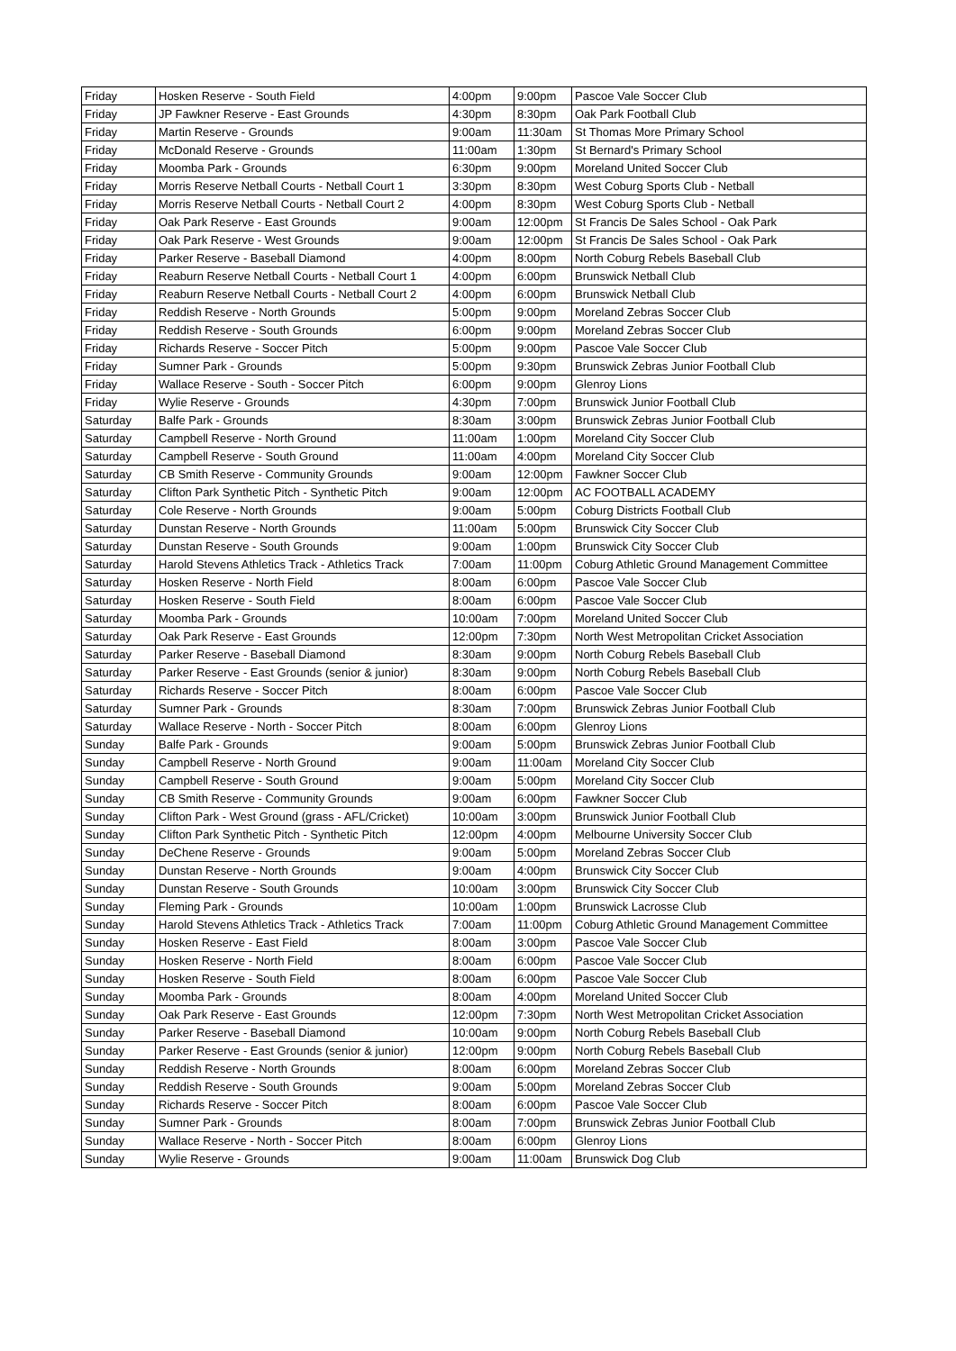| Friday | Hosken Reserve - South Field | 4:00pm | 9:00pm | Pascoe Vale Soccer Club |
| Friday | JP Fawkner Reserve - East Grounds | 4:30pm | 8:30pm | Oak Park Football Club |
| Friday | Martin Reserve - Grounds | 9:00am | 11:30am | St Thomas More Primary School |
| Friday | McDonald Reserve - Grounds | 11:00am | 1:30pm | St Bernard's Primary School |
| Friday | Moomba Park - Grounds | 6:30pm | 9:00pm | Moreland United Soccer Club |
| Friday | Morris Reserve Netball Courts - Netball Court 1 | 3:30pm | 8:30pm | West Coburg Sports Club - Netball |
| Friday | Morris Reserve Netball Courts - Netball Court 2 | 4:00pm | 8:30pm | West Coburg Sports Club - Netball |
| Friday | Oak Park Reserve - East Grounds | 9:00am | 12:00pm | St Francis De Sales School - Oak Park |
| Friday | Oak Park Reserve - West Grounds | 9:00am | 12:00pm | St Francis De Sales School - Oak Park |
| Friday | Parker Reserve - Baseball Diamond | 4:00pm | 8:00pm | North Coburg Rebels Baseball Club |
| Friday | Reaburn Reserve Netball Courts - Netball Court 1 | 4:00pm | 6:00pm | Brunswick Netball Club |
| Friday | Reaburn Reserve Netball Courts - Netball Court 2 | 4:00pm | 6:00pm | Brunswick Netball Club |
| Friday | Reddish Reserve - North Grounds | 5:00pm | 9:00pm | Moreland Zebras Soccer Club |
| Friday | Reddish Reserve - South Grounds | 6:00pm | 9:00pm | Moreland Zebras Soccer Club |
| Friday | Richards Reserve - Soccer Pitch | 5:00pm | 9:00pm | Pascoe Vale Soccer Club |
| Friday | Sumner Park - Grounds | 5:00pm | 9:30pm | Brunswick Zebras Junior Football Club |
| Friday | Wallace Reserve - South - Soccer Pitch | 6:00pm | 9:00pm | Glenroy Lions |
| Friday | Wylie Reserve - Grounds | 4:30pm | 7:00pm | Brunswick Junior Football Club |
| Saturday | Balfe Park - Grounds | 8:30am | 3:00pm | Brunswick Zebras Junior Football Club |
| Saturday | Campbell Reserve - North Ground | 11:00am | 1:00pm | Moreland City Soccer Club |
| Saturday | Campbell Reserve - South Ground | 11:00am | 4:00pm | Moreland City Soccer Club |
| Saturday | CB Smith Reserve - Community Grounds | 9:00am | 12:00pm | Fawkner Soccer Club |
| Saturday | Clifton Park Synthetic Pitch - Synthetic Pitch | 9:00am | 12:00pm | AC FOOTBALL ACADEMY |
| Saturday | Cole Reserve - North Grounds | 9:00am | 5:00pm | Coburg Districts Football Club |
| Saturday | Dunstan Reserve - North Grounds | 11:00am | 5:00pm | Brunswick City Soccer Club |
| Saturday | Dunstan Reserve - South Grounds | 9:00am | 1:00pm | Brunswick City Soccer Club |
| Saturday | Harold Stevens Athletics Track - Athletics Track | 7:00am | 11:00pm | Coburg Athletic Ground Management Committee |
| Saturday | Hosken Reserve - North Field | 8:00am | 6:00pm | Pascoe Vale Soccer Club |
| Saturday | Hosken Reserve - South Field | 8:00am | 6:00pm | Pascoe Vale Soccer Club |
| Saturday | Moomba Park - Grounds | 10:00am | 7:00pm | Moreland United Soccer Club |
| Saturday | Oak Park Reserve - East Grounds | 12:00pm | 7:30pm | North West Metropolitan Cricket Association |
| Saturday | Parker Reserve - Baseball Diamond | 8:30am | 9:00pm | North Coburg Rebels Baseball Club |
| Saturday | Parker Reserve - East Grounds (senior & junior) | 8:30am | 9:00pm | North Coburg Rebels Baseball Club |
| Saturday | Richards Reserve - Soccer Pitch | 8:00am | 6:00pm | Pascoe Vale Soccer Club |
| Saturday | Sumner Park - Grounds | 8:30am | 7:00pm | Brunswick Zebras Junior Football Club |
| Saturday | Wallace Reserve - North - Soccer Pitch | 8:00am | 6:00pm | Glenroy Lions |
| Sunday | Balfe Park - Grounds | 9:00am | 5:00pm | Brunswick Zebras Junior Football Club |
| Sunday | Campbell Reserve - North Ground | 9:00am | 11:00am | Moreland City Soccer Club |
| Sunday | Campbell Reserve - South Ground | 9:00am | 5:00pm | Moreland City Soccer Club |
| Sunday | CB Smith Reserve - Community Grounds | 9:00am | 6:00pm | Fawkner Soccer Club |
| Sunday | Clifton Park - West Ground (grass - AFL/Cricket) | 10:00am | 3:00pm | Brunswick Junior Football Club |
| Sunday | Clifton Park Synthetic Pitch - Synthetic Pitch | 12:00pm | 4:00pm | Melbourne University Soccer Club |
| Sunday | DeChene Reserve - Grounds | 9:00am | 5:00pm | Moreland Zebras Soccer Club |
| Sunday | Dunstan Reserve - North Grounds | 9:00am | 4:00pm | Brunswick City Soccer Club |
| Sunday | Dunstan Reserve - South Grounds | 10:00am | 3:00pm | Brunswick City Soccer Club |
| Sunday | Fleming Park - Grounds | 10:00am | 1:00pm | Brunswick Lacrosse Club |
| Sunday | Harold Stevens Athletics Track - Athletics Track | 7:00am | 11:00pm | Coburg Athletic Ground Management Committee |
| Sunday | Hosken Reserve - East Field | 8:00am | 3:00pm | Pascoe Vale Soccer Club |
| Sunday | Hosken Reserve - North Field | 8:00am | 6:00pm | Pascoe Vale Soccer Club |
| Sunday | Hosken Reserve - South Field | 8:00am | 6:00pm | Pascoe Vale Soccer Club |
| Sunday | Moomba Park - Grounds | 8:00am | 4:00pm | Moreland United Soccer Club |
| Sunday | Oak Park Reserve - East Grounds | 12:00pm | 7:30pm | North West Metropolitan Cricket Association |
| Sunday | Parker Reserve - Baseball Diamond | 10:00am | 9:00pm | North Coburg Rebels Baseball Club |
| Sunday | Parker Reserve - East Grounds (senior & junior) | 12:00pm | 9:00pm | North Coburg Rebels Baseball Club |
| Sunday | Reddish Reserve - North Grounds | 8:00am | 6:00pm | Moreland Zebras Soccer Club |
| Sunday | Reddish Reserve - South Grounds | 9:00am | 5:00pm | Moreland Zebras Soccer Club |
| Sunday | Richards Reserve - Soccer Pitch | 8:00am | 6:00pm | Pascoe Vale Soccer Club |
| Sunday | Sumner Park - Grounds | 8:00am | 7:00pm | Brunswick Zebras Junior Football Club |
| Sunday | Wallace Reserve - North - Soccer Pitch | 8:00am | 6:00pm | Glenroy Lions |
| Sunday | Wylie Reserve - Grounds | 9:00am | 11:00am | Brunswick Dog Club |